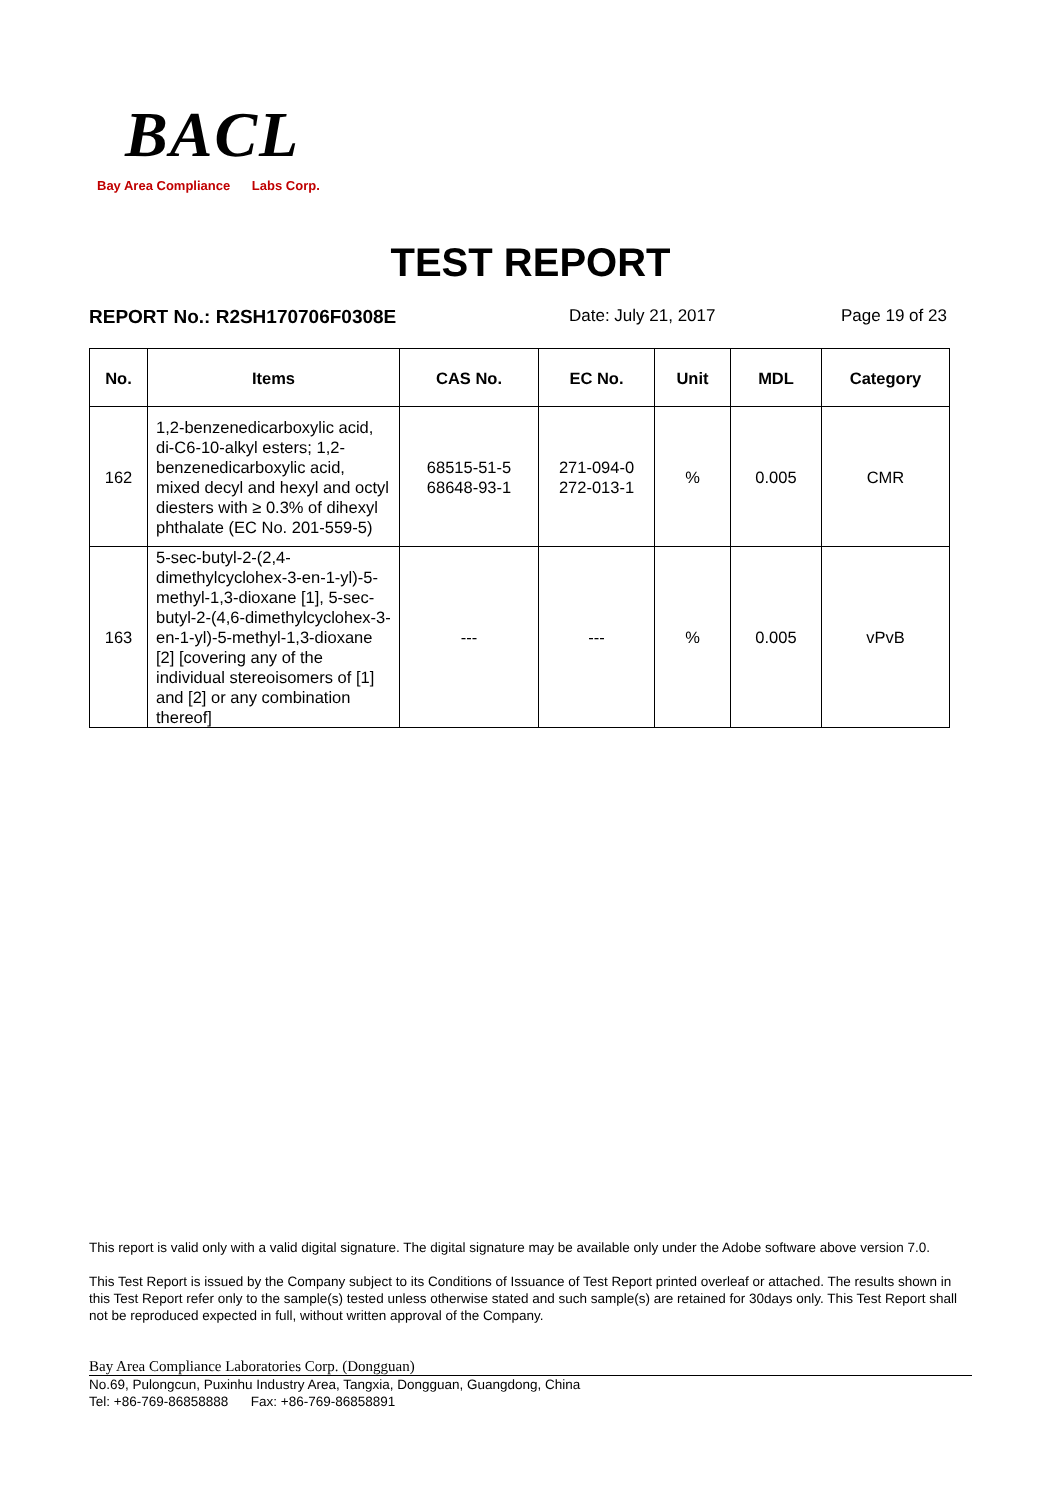BACL
Bay Area Compliance Labs Corp.
TEST REPORT
REPORT No.: R2SH170706F0308E Date: July 21, 2017 Page 19 of 23
| No. | Items | CAS No. | EC No. | Unit | MDL | Category |
| --- | --- | --- | --- | --- | --- | --- |
| 162 | 1,2-benzenedicarboxylic acid, di-C6-10-alkyl esters; 1,2-benzenedicarboxylic acid, mixed decyl and hexyl and octyl diesters with ≥ 0.3% of dihexyl phthalate (EC No. 201-559-5) | 68515-51-5 68648-93-1 | 271-094-0 272-013-1 | % | 0.005 | CMR |
| 163 | 5-sec-butyl-2-(2,4-dimethylcyclohex-3-en-1-yl)-5-methyl-1,3-dioxane [1], 5-sec-butyl-2-(4,6-dimethylcyclohex-3-en-1-yl)-5-methyl-1,3-dioxane [2] [covering any of the individual stereoisomers of [1] and [2] or any combination thereof] | --- | --- | % | 0.005 | vPvB |
This report is valid only with a valid digital signature. The digital signature may be available only under the Adobe software above version 7.0.
This Test Report is issued by the Company subject to its Conditions of Issuance of Test Report printed overleaf or attached. The results shown in this Test Report refer only to the sample(s) tested unless otherwise stated and such sample(s) are retained for 30days only. This Test Report shall not be reproduced expected in full, without written approval of the Company.
Bay Area Compliance Laboratories Corp. (Dongguan)
No.69, Pulongcun, Puxinhu Industry Area, Tangxia, Dongguan, Guangdong, China
Tel: +86-769-86858888 Fax: +86-769-86858891